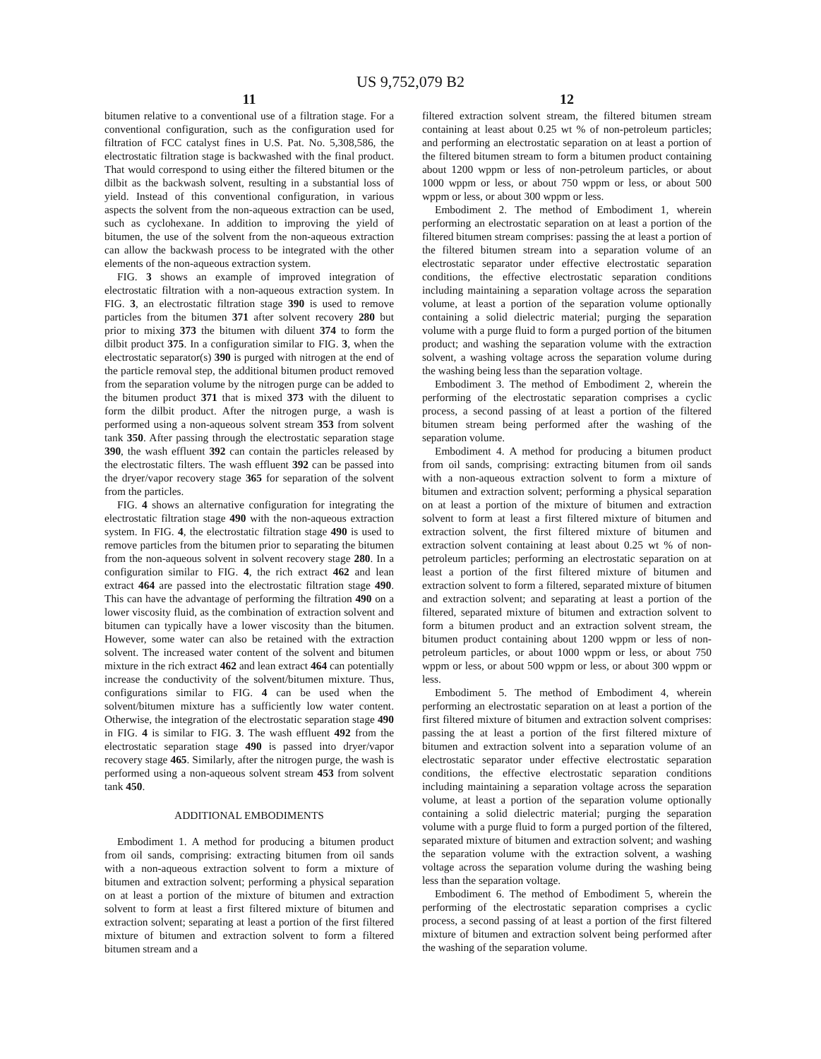US 9,752,079 B2
11
bitumen relative to a conventional use of a filtration stage. For a conventional configuration, such as the configuration used for filtration of FCC catalyst fines in U.S. Pat. No. 5,308,586, the electrostatic filtration stage is backwashed with the final product. That would correspond to using either the filtered bitumen or the dilbit as the backwash solvent, resulting in a substantial loss of yield. Instead of this conventional configuration, in various aspects the solvent from the non-aqueous extraction can be used, such as cyclohexane. In addition to improving the yield of bitumen, the use of the solvent from the non-aqueous extraction can allow the backwash process to be integrated with the other elements of the non-aqueous extraction system.
FIG. 3 shows an example of improved integration of electrostatic filtration with a non-aqueous extraction system. In FIG. 3, an electrostatic filtration stage 390 is used to remove particles from the bitumen 371 after solvent recovery 280 but prior to mixing 373 the bitumen with diluent 374 to form the dilbit product 375. In a configuration similar to FIG. 3, when the electrostatic separator(s) 390 is purged with nitrogen at the end of the particle removal step, the additional bitumen product removed from the separation volume by the nitrogen purge can be added to the bitumen product 371 that is mixed 373 with the diluent to form the dilbit product. After the nitrogen purge, a wash is performed using a non-aqueous solvent stream 353 from solvent tank 350. After passing through the electrostatic separation stage 390, the wash effluent 392 can contain the particles released by the electrostatic filters. The wash effluent 392 can be passed into the dryer/vapor recovery stage 365 for separation of the solvent from the particles.
FIG. 4 shows an alternative configuration for integrating the electrostatic filtration stage 490 with the non-aqueous extraction system. In FIG. 4, the electrostatic filtration stage 490 is used to remove particles from the bitumen prior to separating the bitumen from the non-aqueous solvent in solvent recovery stage 280. In a configuration similar to FIG. 4, the rich extract 462 and lean extract 464 are passed into the electrostatic filtration stage 490. This can have the advantage of performing the filtration 490 on a lower viscosity fluid, as the combination of extraction solvent and bitumen can typically have a lower viscosity than the bitumen. However, some water can also be retained with the extraction solvent. The increased water content of the solvent and bitumen mixture in the rich extract 462 and lean extract 464 can potentially increase the conductivity of the solvent/bitumen mixture. Thus, configurations similar to FIG. 4 can be used when the solvent/bitumen mixture has a sufficiently low water content. Otherwise, the integration of the electrostatic separation stage 490 in FIG. 4 is similar to FIG. 3. The wash effluent 492 from the electrostatic separation stage 490 is passed into dryer/vapor recovery stage 465. Similarly, after the nitrogen purge, the wash is performed using a non-aqueous solvent stream 453 from solvent tank 450.
ADDITIONAL EMBODIMENTS
Embodiment 1. A method for producing a bitumen product from oil sands, comprising: extracting bitumen from oil sands with a non-aqueous extraction solvent to form a mixture of bitumen and extraction solvent; performing a physical separation on at least a portion of the mixture of bitumen and extraction solvent to form at least a first filtered mixture of bitumen and extraction solvent; separating at least a portion of the first filtered mixture of bitumen and extraction solvent to form a filtered bitumen stream and a
12
filtered extraction solvent stream, the filtered bitumen stream containing at least about 0.25 wt % of non-petroleum particles; and performing an electrostatic separation on at least a portion of the filtered bitumen stream to form a bitumen product containing about 1200 wppm or less of non-petroleum particles, or about 1000 wppm or less, or about 750 wppm or less, or about 500 wppm or less, or about 300 wppm or less.
Embodiment 2. The method of Embodiment 1, wherein performing an electrostatic separation on at least a portion of the filtered bitumen stream comprises: passing the at least a portion of the filtered bitumen stream into a separation volume of an electrostatic separator under effective electrostatic separation conditions, the effective electrostatic separation conditions including maintaining a separation voltage across the separation volume, at least a portion of the separation volume optionally containing a solid dielectric material; purging the separation volume with a purge fluid to form a purged portion of the bitumen product; and washing the separation volume with the extraction solvent, a washing voltage across the separation volume during the washing being less than the separation voltage.
Embodiment 3. The method of Embodiment 2, wherein the performing of the electrostatic separation comprises a cyclic process, a second passing of at least a portion of the filtered bitumen stream being performed after the washing of the separation volume.
Embodiment 4. A method for producing a bitumen product from oil sands, comprising: extracting bitumen from oil sands with a non-aqueous extraction solvent to form a mixture of bitumen and extraction solvent; performing a physical separation on at least a portion of the mixture of bitumen and extraction solvent to form at least a first filtered mixture of bitumen and extraction solvent, the first filtered mixture of bitumen and extraction solvent containing at least about 0.25 wt % of non-petroleum particles; performing an electrostatic separation on at least a portion of the first filtered mixture of bitumen and extraction solvent to form a filtered, separated mixture of bitumen and extraction solvent; and separating at least a portion of the filtered, separated mixture of bitumen and extraction solvent to form a bitumen product and an extraction solvent stream, the bitumen product containing about 1200 wppm or less of non-petroleum particles, or about 1000 wppm or less, or about 750 wppm or less, or about 500 wppm or less, or about 300 wppm or less.
Embodiment 5. The method of Embodiment 4, wherein performing an electrostatic separation on at least a portion of the first filtered mixture of bitumen and extraction solvent comprises: passing the at least a portion of the first filtered mixture of bitumen and extraction solvent into a separation volume of an electrostatic separator under effective electrostatic separation conditions, the effective electrostatic separation conditions including maintaining a separation voltage across the separation volume, at least a portion of the separation volume optionally containing a solid dielectric material; purging the separation volume with a purge fluid to form a purged portion of the filtered, separated mixture of bitumen and extraction solvent; and washing the separation volume with the extraction solvent, a washing voltage across the separation volume during the washing being less than the separation voltage.
Embodiment 6. The method of Embodiment 5, wherein the performing of the electrostatic separation comprises a cyclic process, a second passing of at least a portion of the first filtered mixture of bitumen and extraction solvent being performed after the washing of the separation volume.